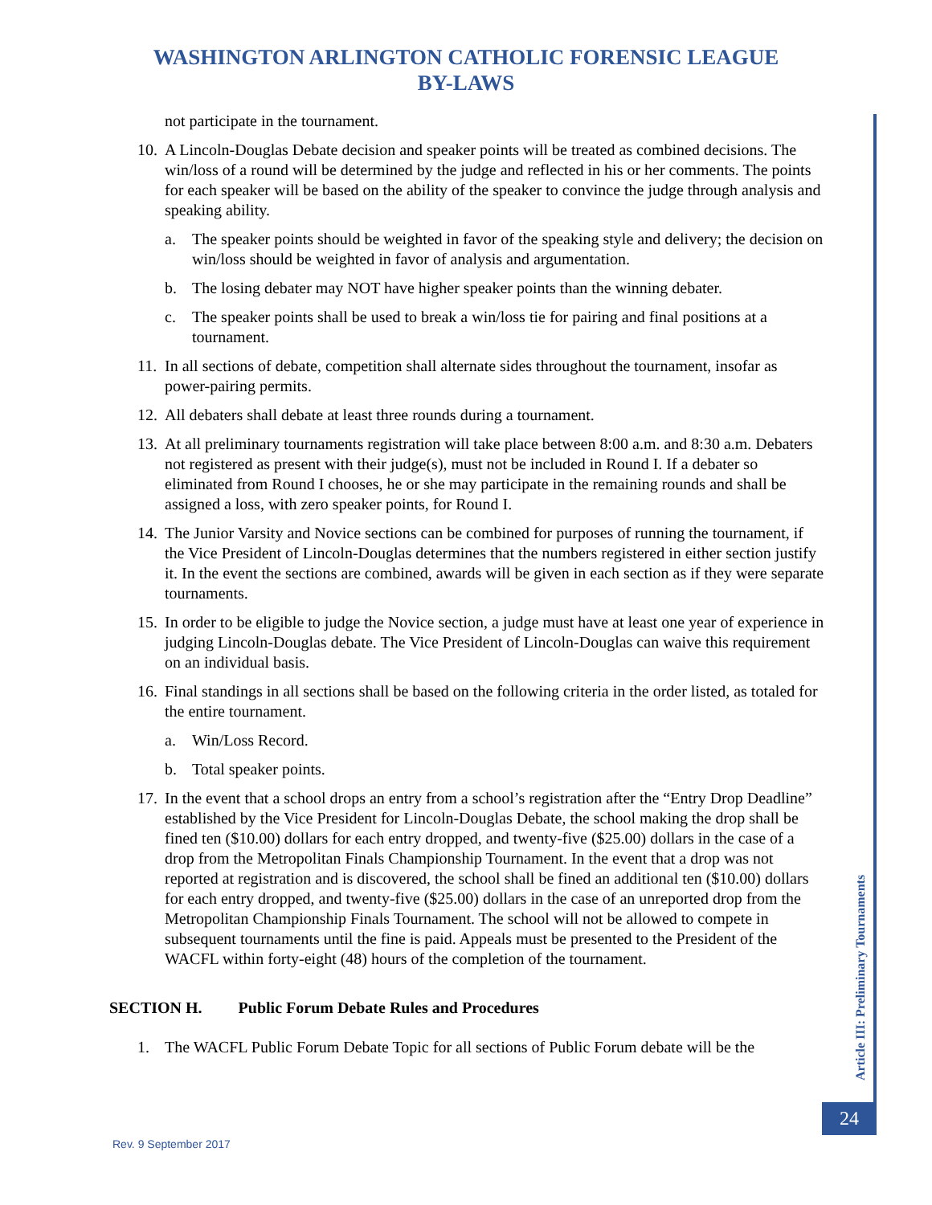WASHINGTON ARLINGTON CATHOLIC FORENSIC LEAGUE
BY-LAWS
not participate in the tournament.
10. A Lincoln-Douglas Debate decision and speaker points will be treated as combined decisions. The win/loss of a round will be determined by the judge and reflected in his or her comments. The points for each speaker will be based on the ability of the speaker to convince the judge through analysis and speaking ability.
a. The speaker points should be weighted in favor of the speaking style and delivery; the decision on win/loss should be weighted in favor of analysis and argumentation.
b. The losing debater may NOT have higher speaker points than the winning debater.
c. The speaker points shall be used to break a win/loss tie for pairing and final positions at a tournament.
11. In all sections of debate, competition shall alternate sides throughout the tournament, insofar as power-pairing permits.
12. All debaters shall debate at least three rounds during a tournament.
13. At all preliminary tournaments registration will take place between 8:00 a.m. and 8:30 a.m. Debaters not registered as present with their judge(s), must not be included in Round I. If a debater so eliminated from Round I chooses, he or she may participate in the remaining rounds and shall be assigned a loss, with zero speaker points, for Round I.
14. The Junior Varsity and Novice sections can be combined for purposes of running the tournament, if the Vice President of Lincoln-Douglas determines that the numbers registered in either section justify it. In the event the sections are combined, awards will be given in each section as if they were separate tournaments.
15. In order to be eligible to judge the Novice section, a judge must have at least one year of experience in judging Lincoln-Douglas debate. The Vice President of Lincoln-Douglas can waive this requirement on an individual basis.
16. Final standings in all sections shall be based on the following criteria in the order listed, as totaled for the entire tournament.
a. Win/Loss Record.
b. Total speaker points.
17. In the event that a school drops an entry from a school’s registration after the “Entry Drop Deadline” established by the Vice President for Lincoln-Douglas Debate, the school making the drop shall be fined ten ($10.00) dollars for each entry dropped, and twenty-five ($25.00) dollars in the case of a drop from the Metropolitan Finals Championship Tournament. In the event that a drop was not reported at registration and is discovered, the school shall be fined an additional ten ($10.00) dollars for each entry dropped, and twenty-five ($25.00) dollars in the case of an unreported drop from the Metropolitan Championship Finals Tournament. The school will not be allowed to compete in subsequent tournaments until the fine is paid. Appeals must be presented to the President of the WACFL within forty-eight (48) hours of the completion of the tournament.
SECTION H. Public Forum Debate Rules and Procedures
1. The WACFL Public Forum Debate Topic for all sections of Public Forum debate will be the
Article III: Preliminary Tournaments
24
Rev. 9 September 2017